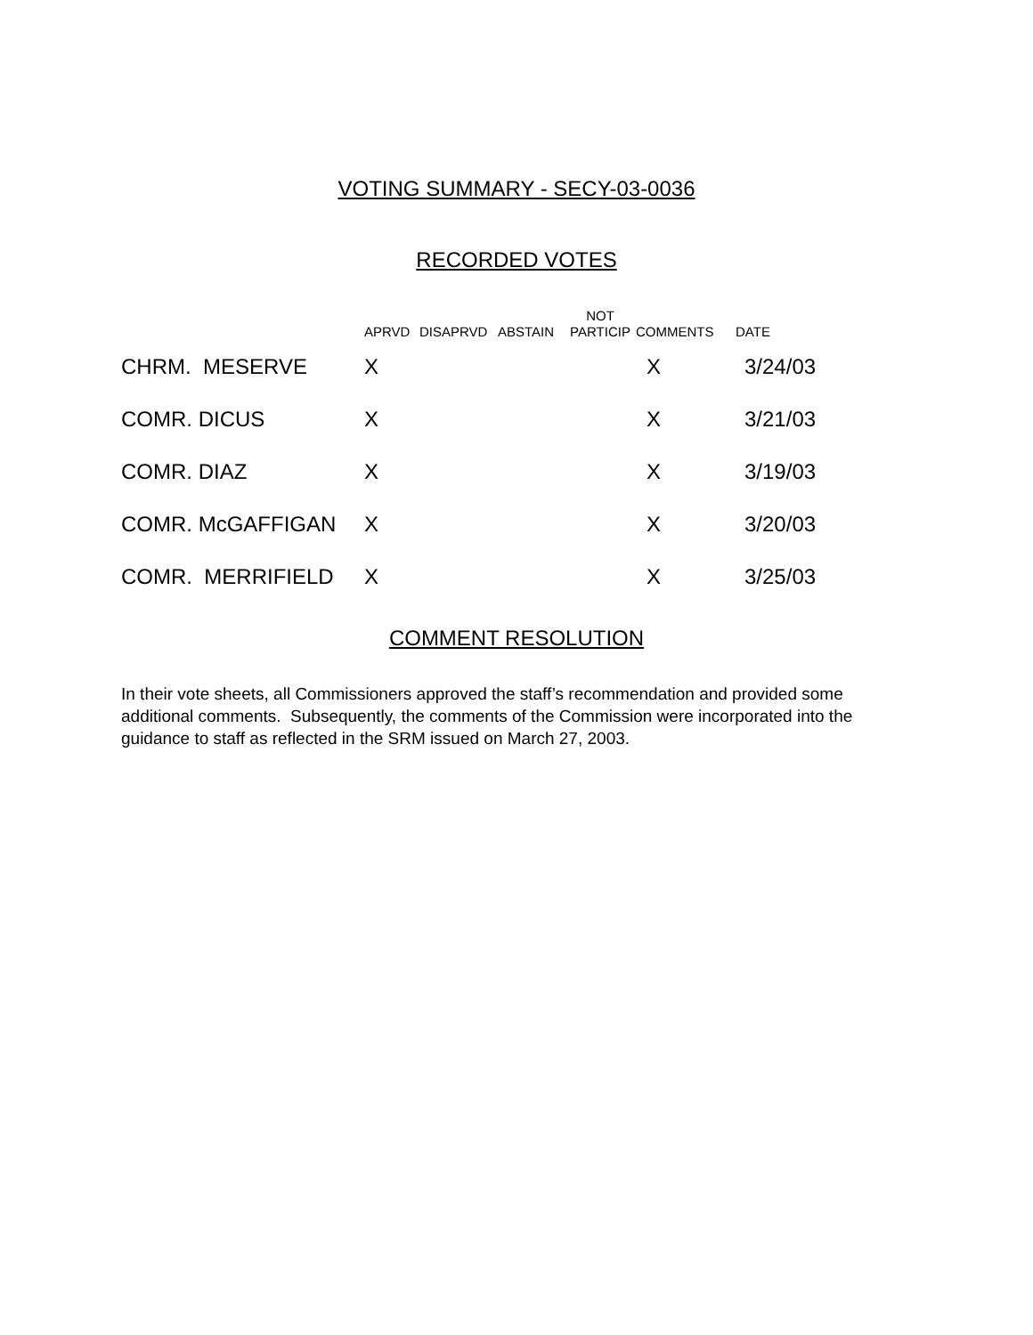VOTING SUMMARY - SECY-03-0036
RECORDED VOTES
| | APRVD | DISAPRVD | ABSTAIN | NOT PARTICIP | COMMENTS | DATE |
| --- | --- | --- | --- | --- | --- | --- |
| CHRM. MESERVE | X | | | | X | 3/24/03 |
| COMR. DICUS | X | | | | X | 3/21/03 |
| COMR. DIAZ | X | | | | X | 3/19/03 |
| COMR. McGAFFIGAN | X | | | | X | 3/20/03 |
| COMR. MERRIFIELD | X | | | | X | 3/25/03 |
COMMENT RESOLUTION
In their vote sheets, all Commissioners approved the staff’s recommendation and provided some additional comments. Subsequently, the comments of the Commission were incorporated into the guidance to staff as reflected in the SRM issued on March 27, 2003.